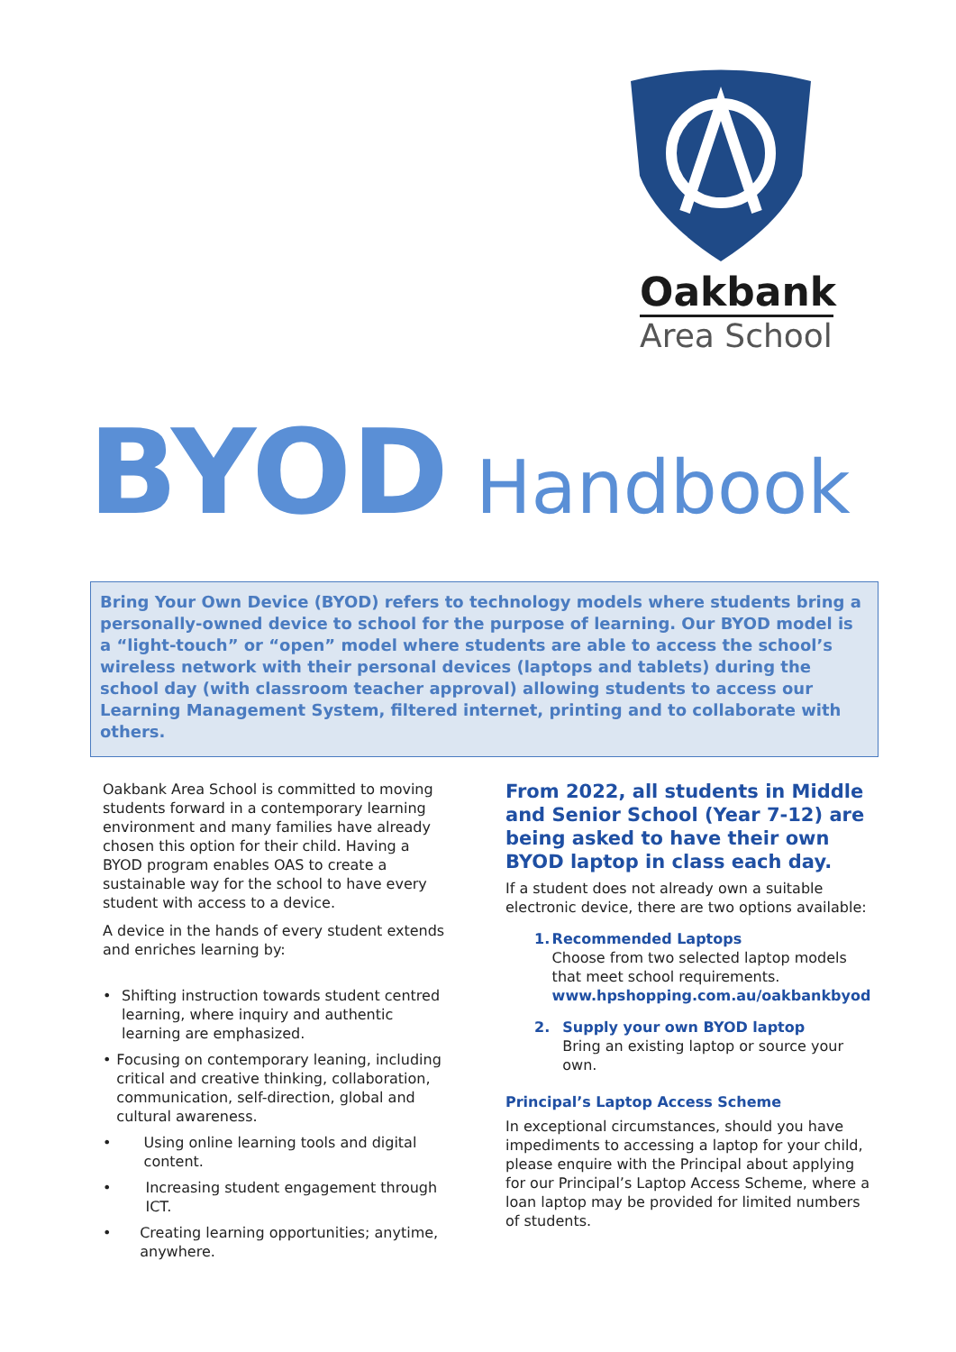Oakbank
Area School
BYOD Handbook
Bring Your Own Device (BYOD) refers to technology models where students bring a personally-owned device to school for the purpose of learning. Our BYOD model is a “light-touch” or “open” model where students are able to access the school’s wireless network with their personal devices (laptops and tablets) during the school day (with classroom teacher approval) allowing students to access our Learning Management System, filtered internet, printing and to collaborate with others.
Oakbank Area School is committed to moving students forward in a contemporary learning environment and many families have already chosen this option for their child. Having a BYOD program enables OAS to create a sustainable way for the school to have every student with access to a device.
A device in the hands of every student extends and enriches learning by:
• Shifting instruction towards student centred learning, where inquiry and authentic learning are emphasized.
• Focusing on contemporary leaning, including critical and creative thinking, collaboration, communication, self-direction, global and cultural awareness.
• Using online learning tools and digital content.
• Increasing student engagement through ICT.
• Creating learning opportunities; anytime, anywhere.
From 2022, all students in Middle and Senior School (Year 7-12) are being asked to have their own BYOD laptop in class each day.
If a student does not already own a suitable electronic device, there are two options available:
1. Recommended Laptops
Choose from two selected laptop models that meet school requirements.
www.hpshopping.com.au/oakbankbyod
2. Supply your own BYOD laptop
Bring an existing laptop or source your own.
Principal’s Laptop Access Scheme
In exceptional circumstances, should you have impediments to accessing a laptop for your child, please enquire with the Principal about applying for our Principal’s Laptop Access Scheme, where a loan laptop may be provided for limited numbers of students.